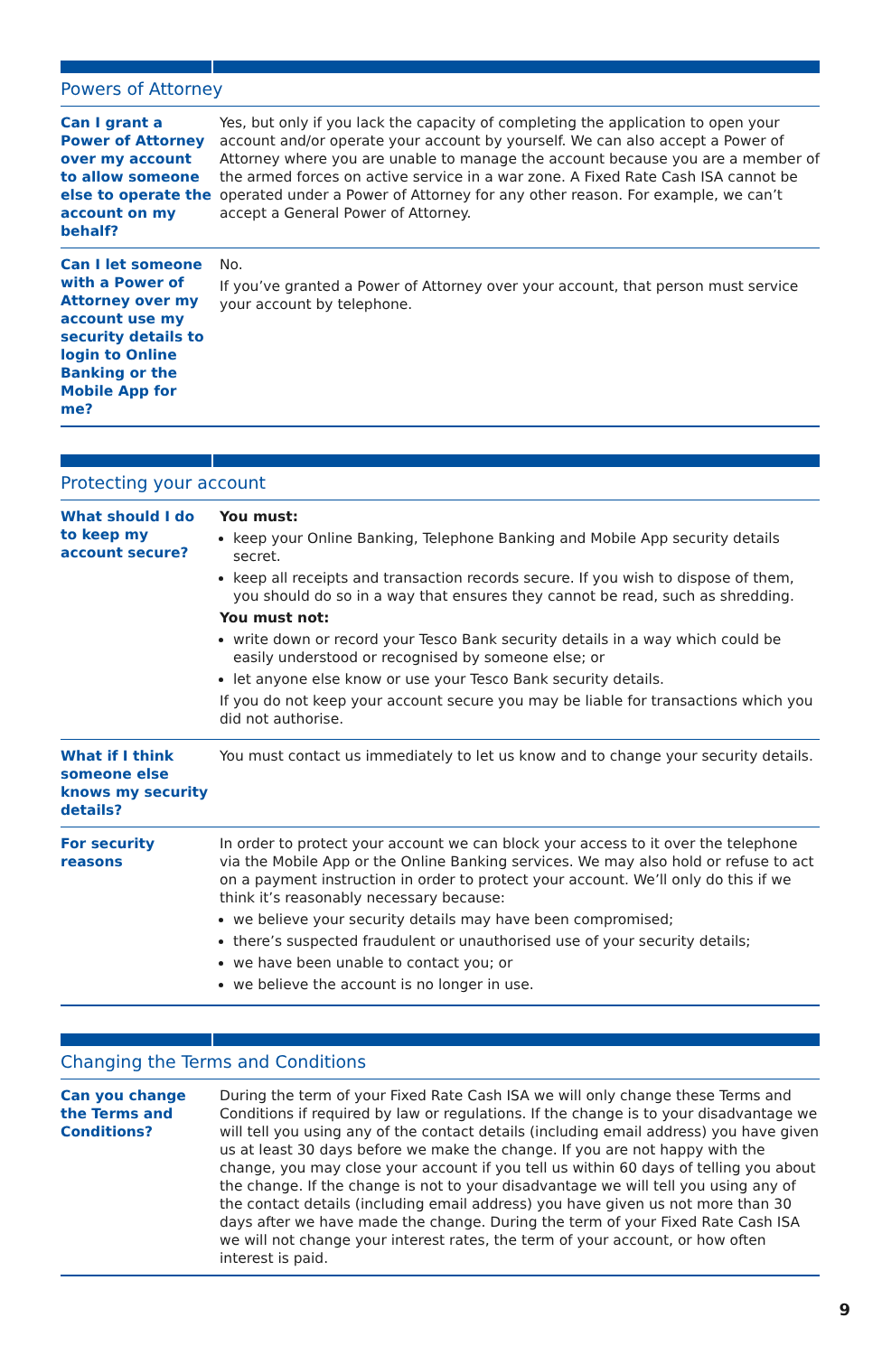Powers of Attorney
| Can I grant a Power of Attorney over my account to allow someone else to operate the account on my behalf? | Yes, but only if you lack the capacity of completing the application to open your account and/or operate your account by yourself. We can also accept a Power of Attorney where you are unable to manage the account because you are a member of the armed forces on active service in a war zone. A Fixed Rate Cash ISA cannot be operated under a Power of Attorney for any other reason. For example, we can’t accept a General Power of Attorney. |
| Can I let someone with a Power of Attorney over my account use my security details to login to Online Banking or the Mobile App for me? | No. If you’ve granted a Power of Attorney over your account, that person must service your account by telephone. |
Protecting your account
| What should I do to keep my account secure? | You must: keep your Online Banking, Telephone Banking and Mobile App security details secret. keep all receipts and transaction records secure. If you wish to dispose of them, you should do so in a way that ensures they cannot be read, such as shredding. You must not: write down or record your Tesco Bank security details in a way which could be easily understood or recognised by someone else; or let anyone else know or use your Tesco Bank security details. If you do not keep your account secure you may be liable for transactions which you did not authorise. |
| What if I think someone else knows my security details? | You must contact us immediately to let us know and to change your security details. |
| For security reasons | In order to protect your account we can block your access to it over the telephone via the Mobile App or the Online Banking services. We may also hold or refuse to act on a payment instruction in order to protect your account. We’ll only do this if we think it’s reasonably necessary because: we believe your security details may have been compromised; there’s suspected fraudulent or unauthorised use of your security details; we have been unable to contact you; or we believe the account is no longer in use. |
Changing the Terms and Conditions
| Can you change the Terms and Conditions? | During the term of your Fixed Rate Cash ISA we will only change these Terms and Conditions if required by law or regulations. If the change is to your disadvantage we will tell you using any of the contact details (including email address) you have given us at least 30 days before we make the change. If you are not happy with the change, you may close your account if you tell us within 60 days of telling you about the change. If the change is not to your disadvantage we will tell you using any of the contact details (including email address) you have given us not more than 30 days after we have made the change. During the term of your Fixed Rate Cash ISA we will not change your interest rates, the term of your account, or how often interest is paid. |
9